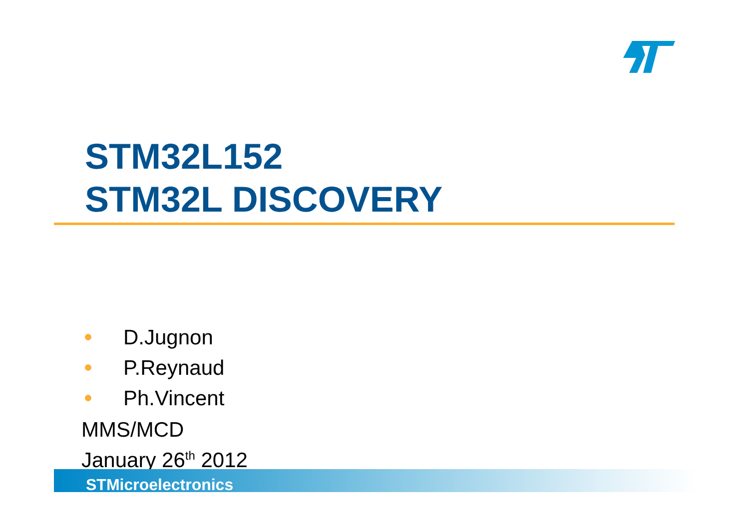STM32L152
STM32L DISCOVERY
D.Jugnon
P.Reynaud
Ph.Vincent
MMS/MCD
January 26<sup>th</sup> 2012
STMicroelectronics